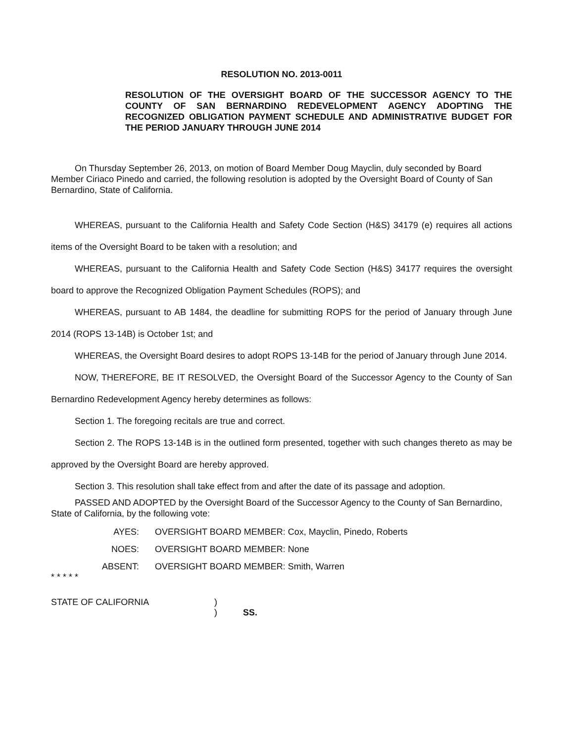RESOLUTION NO. 2013-0011
RESOLUTION OF THE OVERSIGHT BOARD OF THE SUCCESSOR AGENCY TO THE COUNTY OF SAN BERNARDINO REDEVELOPMENT AGENCY ADOPTING THE RECOGNIZED OBLIGATION PAYMENT SCHEDULE AND ADMINISTRATIVE BUDGET FOR THE PERIOD JANUARY THROUGH JUNE 2014
On Thursday September 26, 2013, on motion of Board Member Doug Mayclin, duly seconded by Board Member Ciriaco Pinedo and carried, the following resolution is adopted by the Oversight Board of County of San Bernardino, State of California.
WHEREAS, pursuant to the California Health and Safety Code Section (H&S) 34179 (e) requires all actions items of the Oversight Board to be taken with a resolution; and
WHEREAS, pursuant to the California Health and Safety Code Section (H&S) 34177 requires the oversight board to approve the Recognized Obligation Payment Schedules (ROPS); and
WHEREAS, pursuant to AB 1484, the deadline for submitting ROPS for the period of January through June 2014 (ROPS 13-14B) is October 1st; and
WHEREAS, the Oversight Board desires to adopt ROPS 13-14B for the period of January through June 2014.
NOW, THEREFORE, BE IT RESOLVED, the Oversight Board of the Successor Agency to the County of San Bernardino Redevelopment Agency hereby determines as follows:
Section 1. The foregoing recitals are true and correct.
Section 2. The ROPS 13-14B is in the outlined form presented, together with such changes thereto as may be approved by the Oversight Board are hereby approved.
Section 3. This resolution shall take effect from and after the date of its passage and adoption.
PASSED AND ADOPTED by the Oversight Board of the Successor Agency to the County of San Bernardino, State of California, by the following vote:
AYES: OVERSIGHT BOARD MEMBER: Cox, Mayclin, Pinedo, Roberts
NOES: OVERSIGHT BOARD MEMBER: None
ABSENT: OVERSIGHT BOARD MEMBER: Smith, Warren
* * * * *
STATE OF CALIFORNIA)
) SS.